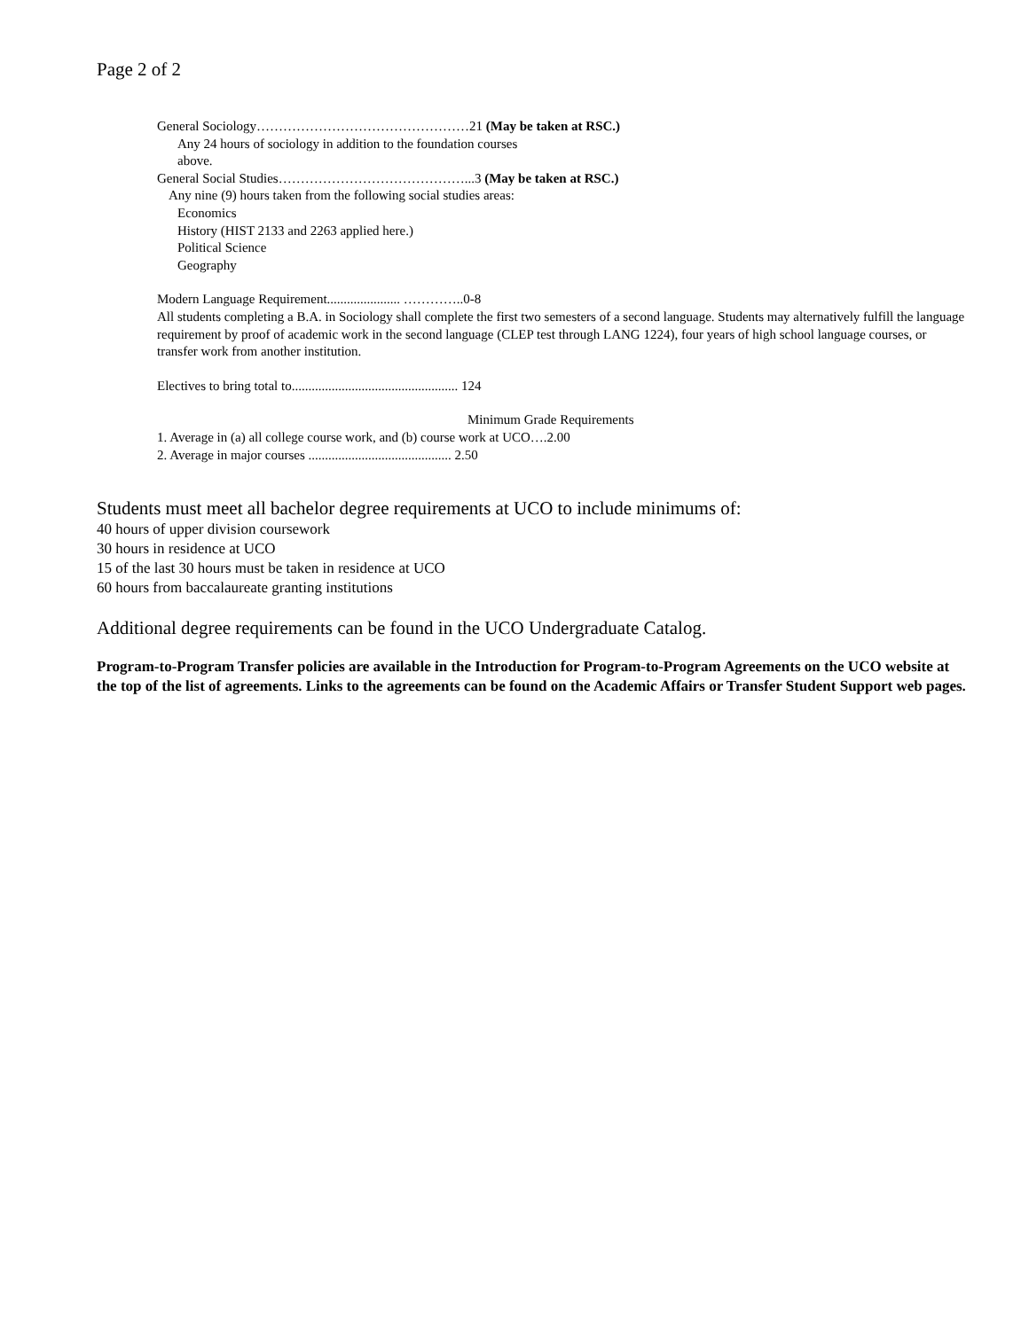Page 2 of 2
General Sociology…………………………………………21 (May be taken at RSC.)
Any 24 hours of sociology in addition to the foundation courses
above.
General Social Studies……………………………………...3 (May be taken at RSC.)
Any nine (9) hours taken from the following social studies areas:
Economics
History (HIST 2133 and 2263 applied here.)
Political Science
Geography
Modern Language Requirement...................... …………..0-8
All students completing a B.A. in Sociology shall complete the first two semesters of a second language. Students may alternatively fulfill the language requirement by proof of academic work in the second language (CLEP test through LANG 1224), four years of high school language courses, or transfer work from another institution.
Electives to bring total to.................................................. 124
Minimum Grade Requirements
1. Average in (a) all college course work, and (b) course work at UCO….2.00
2. Average in major courses ........................................... 2.50
Students must meet all bachelor degree requirements at UCO to include minimums of:
40 hours of upper division coursework
30 hours in residence at UCO
15 of the last 30 hours must be taken in residence at UCO
60 hours from baccalaureate granting institutions
Additional degree requirements can be found in the UCO Undergraduate Catalog.
Program-to-Program Transfer policies are available in the Introduction for Program-to-Program Agreements on the UCO website at the top of the list of agreements. Links to the agreements can be found on the Academic Affairs or Transfer Student Support web pages.